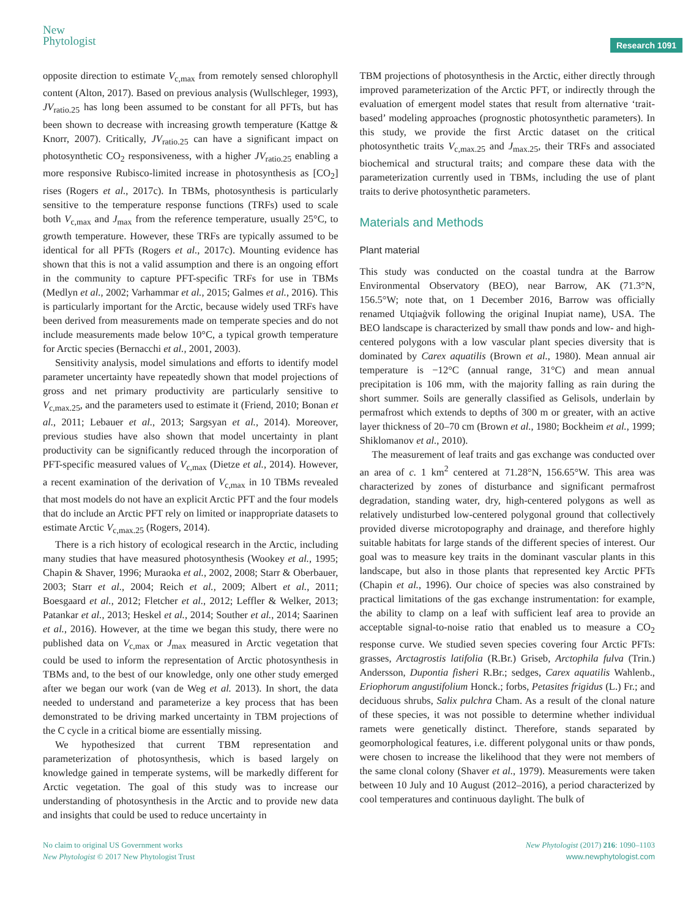New
Phytologist
Research 1091
opposite direction to estimate V<sub>c,max</sub> from remotely sensed chlorophyll content (Alton, 2017). Based on previous analysis (Wullschleger, 1993), JV<sub>ratio.25</sub> has long been assumed to be constant for all PFTs, but has been shown to decrease with increasing growth temperature (Kattge & Knorr, 2007). Critically, JV<sub>ratio.25</sub> can have a significant impact on photosynthetic CO<sub>2</sub> responsiveness, with a higher JV<sub>ratio.25</sub> enabling a more responsive Rubisco-limited increase in photosynthesis as [CO<sub>2</sub>] rises (Rogers et al., 2017c). In TBMs, photosynthesis is particularly sensitive to the temperature response functions (TRFs) used to scale both V<sub>c,max</sub> and J<sub>max</sub> from the reference temperature, usually 25°C, to growth temperature. However, these TRFs are typically assumed to be identical for all PFTs (Rogers et al., 2017c). Mounting evidence has shown that this is not a valid assumption and there is an ongoing effort in the community to capture PFT-specific TRFs for use in TBMs (Medlyn et al., 2002; Varhammar et al., 2015; Galmes et al., 2016). This is particularly important for the Arctic, because widely used TRFs have been derived from measurements made on temperate species and do not include measurements made below 10°C, a typical growth temperature for Arctic species (Bernacchi et al., 2001, 2003).
Sensitivity analysis, model simulations and efforts to identify model parameter uncertainty have repeatedly shown that model projections of gross and net primary productivity are particularly sensitive to V<sub>c,max.25</sub>, and the parameters used to estimate it (Friend, 2010; Bonan et al., 2011; Lebauer et al., 2013; Sargsyan et al., 2014). Moreover, previous studies have also shown that model uncertainty in plant productivity can be significantly reduced through the incorporation of PFT-specific measured values of V<sub>c,max</sub> (Dietze et al., 2014). However, a recent examination of the derivation of V<sub>c,max</sub> in 10 TBMs revealed that most models do not have an explicit Arctic PFT and the four models that do include an Arctic PFT rely on limited or inappropriate datasets to estimate Arctic V<sub>c,max.25</sub> (Rogers, 2014).
There is a rich history of ecological research in the Arctic, including many studies that have measured photosynthesis (Wookey et al., 1995; Chapin & Shaver, 1996; Muraoka et al., 2002, 2008; Starr & Oberbauer, 2003; Starr et al., 2004; Reich et al., 2009; Albert et al., 2011; Boesgaard et al., 2012; Fletcher et al., 2012; Leffler & Welker, 2013; Patankar et al., 2013; Heskel et al., 2014; Souther et al., 2014; Saarinen et al., 2016). However, at the time we began this study, there were no published data on V<sub>c,max</sub> or J<sub>max</sub> measured in Arctic vegetation that could be used to inform the representation of Arctic photosynthesis in TBMs and, to the best of our knowledge, only one other study emerged after we began our work (van de Weg et al. 2013). In short, the data needed to understand and parameterize a key process that has been demonstrated to be driving marked uncertainty in TBM projections of the C cycle in a critical biome are essentially missing.
We hypothesized that current TBM representation and parameterization of photosynthesis, which is based largely on knowledge gained in temperate systems, will be markedly different for Arctic vegetation. The goal of this study was to increase our understanding of photosynthesis in the Arctic and to provide new data and insights that could be used to reduce uncertainty in
TBM projections of photosynthesis in the Arctic, either directly through improved parameterization of the Arctic PFT, or indirectly through the evaluation of emergent model states that result from alternative ‘trait-based’ modeling approaches (prognostic photosynthetic parameters). In this study, we provide the first Arctic dataset on the critical photosynthetic traits V<sub>c,max.25</sub> and J<sub>max.25</sub>, their TRFs and associated biochemical and structural traits; and compare these data with the parameterization currently used in TBMs, including the use of plant traits to derive photosynthetic parameters.
Materials and Methods
Plant material
This study was conducted on the coastal tundra at the Barrow Environmental Observatory (BEO), near Barrow, AK (71.3°N, 156.5°W; note that, on 1 December 2016, Barrow was officially renamed Utqiaġvik following the original Inupiat name), USA. The BEO landscape is characterized by small thaw ponds and low- and high-centered polygons with a low vascular plant species diversity that is dominated by Carex aquatilis (Brown et al., 1980). Mean annual air temperature is −12°C (annual range, 31°C) and mean annual precipitation is 106 mm, with the majority falling as rain during the short summer. Soils are generally classified as Gelisols, underlain by permafrost which extends to depths of 300 m or greater, with an active layer thickness of 20–70 cm (Brown et al., 1980; Bockheim et al., 1999; Shiklomanov et al., 2010).
The measurement of leaf traits and gas exchange was conducted over an area of c. 1 km<sup>2</sup> centered at 71.28°N, 156.65°W. This area was characterized by zones of disturbance and significant permafrost degradation, standing water, dry, high-centered polygons as well as relatively undisturbed low-centered polygonal ground that collectively provided diverse microtopography and drainage, and therefore highly suitable habitats for large stands of the different species of interest. Our goal was to measure key traits in the dominant vascular plants in this landscape, but also in those plants that represented key Arctic PFTs (Chapin et al., 1996). Our choice of species was also constrained by practical limitations of the gas exchange instrumentation: for example, the ability to clamp on a leaf with sufficient leaf area to provide an acceptable signal-to-noise ratio that enabled us to measure a CO<sub>2</sub> response curve. We studied seven species covering four Arctic PFTs: grasses, Arctagrostis latifolia (R.Br.) Griseb, Arctophila fulva (Trin.) Andersson, Dupontia fisheri R.Br.; sedges, Carex aquatilis Wahlenb., Eriophorum angustifolium Honck.; forbs, Petasites frigidus (L.) Fr.; and deciduous shrubs, Salix pulchra Cham. As a result of the clonal nature of these species, it was not possible to determine whether individual ramets were genetically distinct. Therefore, stands separated by geomorphological features, i.e. different polygonal units or thaw ponds, were chosen to increase the likelihood that they were not members of the same clonal colony (Shaver et al., 1979). Measurements were taken between 10 July and 10 August (2012–2016), a period characterized by cool temperatures and continuous daylight. The bulk of
No claim to original US Government works
New Phytologist © 2017 New Phytologist Trust
New Phytologist (2017) 216: 1090–1103
www.newphytologist.com